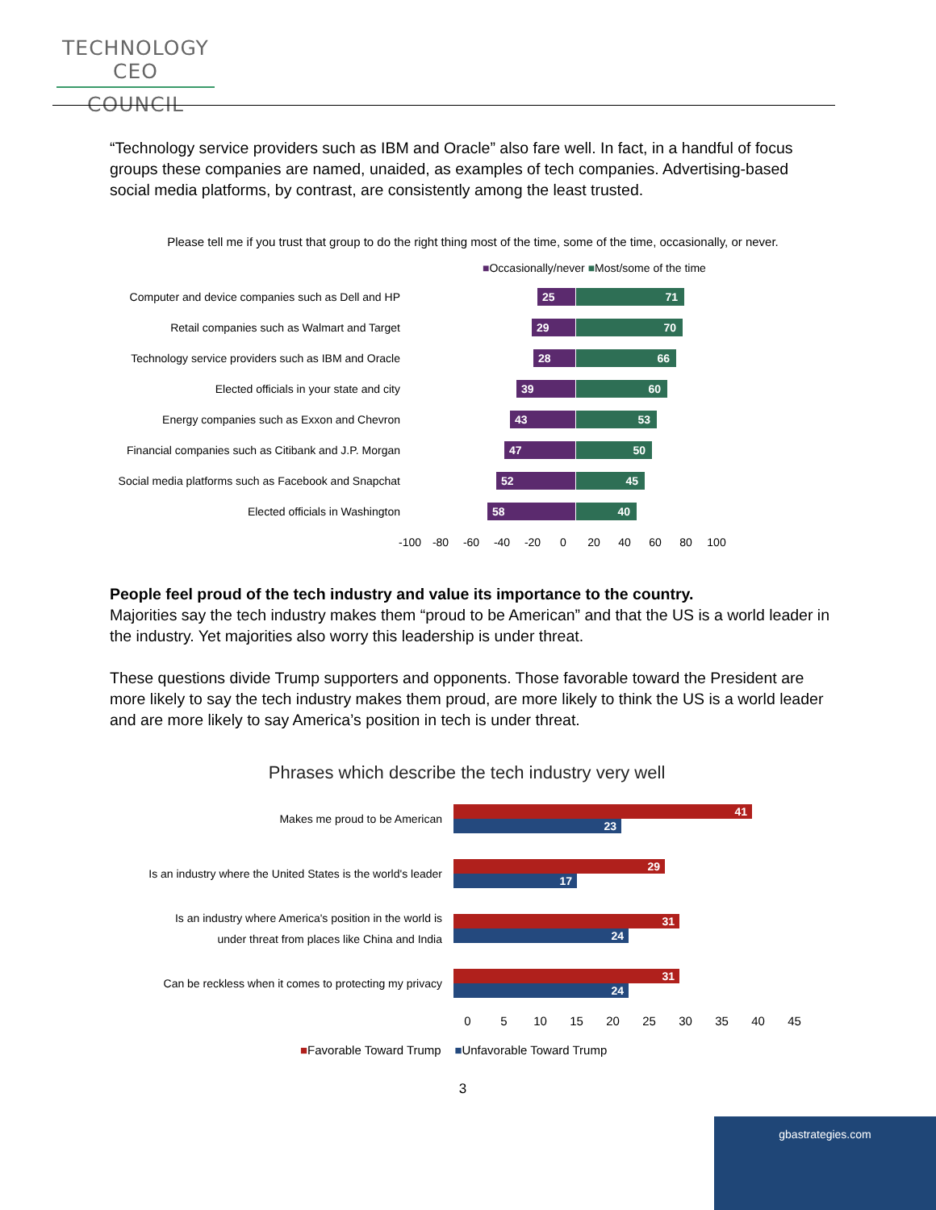TECHNOLOGY CEO
COUNCIL
“Technology service providers such as IBM and Oracle” also fare well. In fact, in a handful of focus groups these companies are named, unaided, as examples of tech companies. Advertising-based social media platforms, by contrast, are consistently among the least trusted.
Please tell me if you trust that group to do the right thing most of the time, some of the time, occasionally, or never.
■Occasionally/never ■Most/some of the time
Computer and device companies such as Dell and HP
25 71
Retail companies such as Walmart and Target
29 70
Technology service providers such as IBM and Oracle
28 66
Elected officials in your state and city
39 60
Energy companies such as Exxon and Chevron
43 53
Financial companies such as Citibank and J.P. Morgan
47 50
Social media platforms such as Facebook and Snapchat
52 45
Elected officials in Washington
58 40
-100 -80 -60 -40 -20 0 20 40 60 80 100
People feel proud of the tech industry and value its importance to the country.
Majorities say the tech industry makes them “proud to be American” and that the US is a world leader in the industry. Yet majorities also worry this leadership is under threat.
These questions divide Trump supporters and opponents. Those favorable toward the President are more likely to say the tech industry makes them proud, are more likely to think the US is a world leader and are more likely to say America’s position in tech is under threat.
Phrases which describe the tech industry very well
Makes me proud to be American
41
23
Is an industry where the United States is the world's leader
29
17
Is an industry where America's position in the world is
under threat from places like China and India
31
24
Can be reckless when it comes to protecting my privacy
31
24
0 5 10 15 20 25 30 35 40 45
■Favorable Toward Trump ■Unfavorable Toward Trump
3
gbastrategies.com